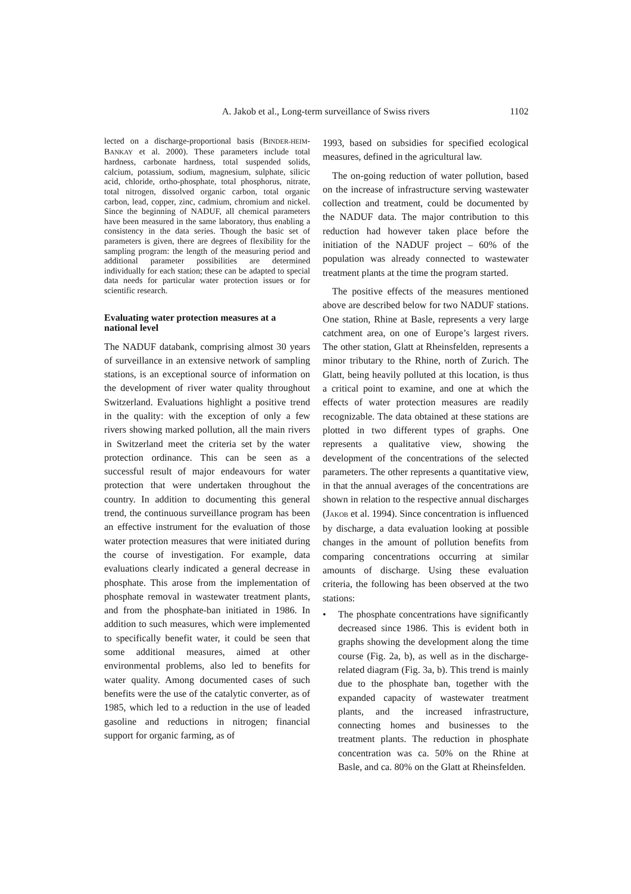A. Jakob et al., Long-term surveillance of Swiss rivers 1102
lected on a discharge-proportional basis (BINDER-HEIM-BANKAY et al. 2000). These parameters include total hardness, carbonate hardness, total suspended solids, calcium, potassium, sodium, magnesium, sulphate, silicic acid, chloride, ortho-phosphate, total phosphorus, nitrate, total nitrogen, dissolved organic carbon, total organic carbon, lead, copper, zinc, cadmium, chromium and nickel. Since the beginning of NADUF, all chemical parameters have been measured in the same laboratory, thus enabling a consistency in the data series. Though the basic set of parameters is given, there are degrees of flexibility for the sampling program: the length of the measuring period and additional parameter possibilities are determined individually for each station; these can be adapted to special data needs for particular water protection issues or for scientific research.
Evaluating water protection measures at a national level
The NADUF databank, comprising almost 30 years of surveillance in an extensive network of sampling stations, is an exceptional source of information on the development of river water quality throughout Switzerland. Evaluations highlight a positive trend in the quality: with the exception of only a few rivers showing marked pollution, all the main rivers in Switzerland meet the criteria set by the water protection ordinance. This can be seen as a successful result of major endeavours for water protection that were undertaken throughout the country. In addition to documenting this general trend, the continuous surveillance program has been an effective instrument for the evaluation of those water protection measures that were initiated during the course of investigation. For example, data evaluations clearly indicated a general decrease in phosphate. This arose from the implementation of phosphate removal in wastewater treatment plants, and from the phosphate-ban initiated in 1986. In addition to such measures, which were implemented to specifically benefit water, it could be seen that some additional measures, aimed at other environmental problems, also led to benefits for water quality. Among documented cases of such benefits were the use of the catalytic converter, as of 1985, which led to a reduction in the use of leaded gasoline and reductions in nitrogen; financial support for organic farming, as of
1993, based on subsidies for specified ecological measures, defined in the agricultural law.
The on-going reduction of water pollution, based on the increase of infrastructure serving wastewater collection and treatment, could be documented by the NADUF data. The major contribution to this reduction had however taken place before the initiation of the NADUF project – 60% of the population was already connected to wastewater treatment plants at the time the program started.
The positive effects of the measures mentioned above are described below for two NADUF stations. One station, Rhine at Basle, represents a very large catchment area, on one of Europe’s largest rivers. The other station, Glatt at Rheinsfelden, represents a minor tributary to the Rhine, north of Zurich. The Glatt, being heavily polluted at this location, is thus a critical point to examine, and one at which the effects of water protection measures are readily recognizable. The data obtained at these stations are plotted in two different types of graphs. One represents a qualitative view, showing the development of the concentrations of the selected parameters. The other represents a quantitative view, in that the annual averages of the concentrations are shown in relation to the respective annual discharges (JAKOB et al. 1994). Since concentration is influenced by discharge, a data evaluation looking at possible changes in the amount of pollution benefits from comparing concentrations occurring at similar amounts of discharge. Using these evaluation criteria, the following has been observed at the two stations:
•
The phosphate concentrations have significantly decreased since 1986. This is evident both in graphs showing the development along the time course (Fig. 2a, b), as well as in the discharge-related diagram (Fig. 3a, b). This trend is mainly due to the phosphate ban, together with the expanded capacity of wastewater treatment plants, and the increased infrastructure, connecting homes and businesses to the treatment plants. The reduction in phosphate concentration was ca. 50% on the Rhine at Basle, and ca. 80% on the Glatt at Rheinsfelden.